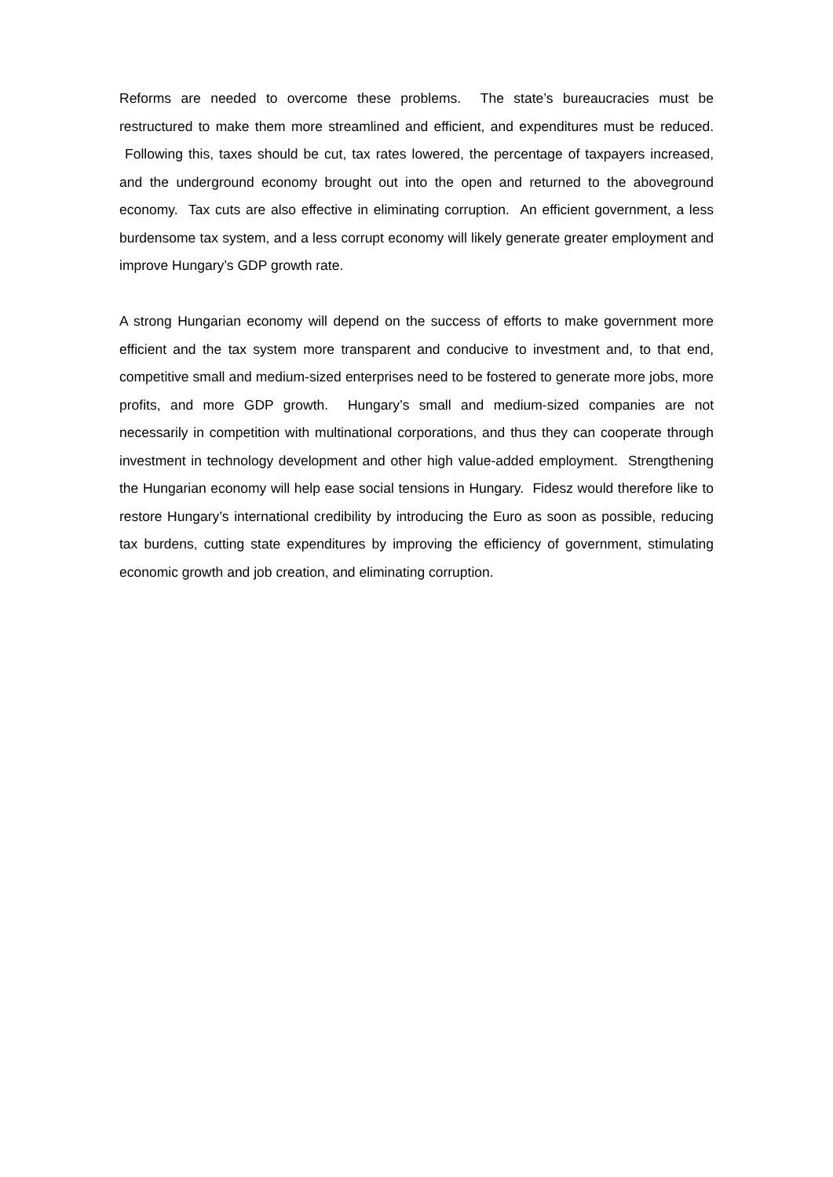Reforms are needed to overcome these problems. The state’s bureaucracies must be restructured to make them more streamlined and efficient, and expenditures must be reduced. Following this, taxes should be cut, tax rates lowered, the percentage of taxpayers increased, and the underground economy brought out into the open and returned to the aboveground economy. Tax cuts are also effective in eliminating corruption. An efficient government, a less burdensome tax system, and a less corrupt economy will likely generate greater employment and improve Hungary’s GDP growth rate.
A strong Hungarian economy will depend on the success of efforts to make government more efficient and the tax system more transparent and conducive to investment and, to that end, competitive small and medium-sized enterprises need to be fostered to generate more jobs, more profits, and more GDP growth. Hungary’s small and medium-sized companies are not necessarily in competition with multinational corporations, and thus they can cooperate through investment in technology development and other high value-added employment. Strengthening the Hungarian economy will help ease social tensions in Hungary. Fidesz would therefore like to restore Hungary’s international credibility by introducing the Euro as soon as possible, reducing tax burdens, cutting state expenditures by improving the efficiency of government, stimulating economic growth and job creation, and eliminating corruption.